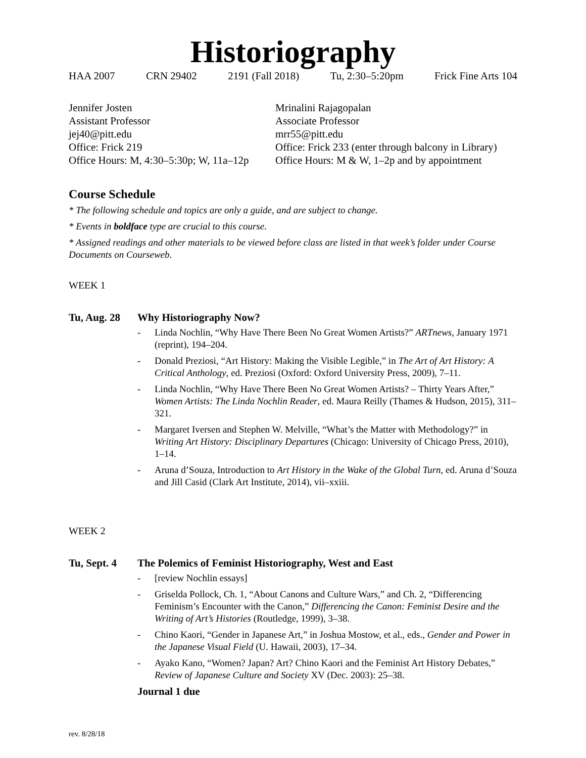Historiography
HAA 2007 CRN 29402 2191 (Fall 2018) Tu, 2:30–5:20pm Frick Fine Arts 104
Jennifer Josten
Assistant Professor
jej40@pitt.edu
Office: Frick 219
Office Hours: M, 4:30–5:30p; W, 11a–12p
Mrinalini Rajagopalan
Associate Professor
mrr55@pitt.edu
Office: Frick 233 (enter through balcony in Library)
Office Hours: M & W, 1–2p and by appointment
Course Schedule
* The following schedule and topics are only a guide, and are subject to change.
* Events in boldface type are crucial to this course.
* Assigned readings and other materials to be viewed before class are listed in that week’s folder under Course Documents on Courseweb.
WEEK 1
Tu, Aug. 28 Why Historiography Now?
- Linda Nochlin, “Why Have There Been No Great Women Artists?” ARTnews, January 1971 (reprint), 194–204.
- Donald Preziosi, “Art History: Making the Visible Legible,” in The Art of Art History: A Critical Anthology, ed. Preziosi (Oxford: Oxford University Press, 2009), 7–11.
- Linda Nochlin, “Why Have There Been No Great Women Artists? – Thirty Years After,” Women Artists: The Linda Nochlin Reader, ed. Maura Reilly (Thames & Hudson, 2015), 311–321.
- Margaret Iversen and Stephen W. Melville, “What’s the Matter with Methodology?” in Writing Art History: Disciplinary Departures (Chicago: University of Chicago Press, 2010), 1–14.
- Aruna d’Souza, Introduction to Art History in the Wake of the Global Turn, ed. Aruna d’Souza and Jill Casid (Clark Art Institute, 2014), vii–xxiii.
WEEK 2
Tu, Sept. 4 The Polemics of Feminist Historiography, West and East
- [review Nochlin essays]
- Griselda Pollock, Ch. 1, “About Canons and Culture Wars,” and Ch. 2, “Differencing Feminism’s Encounter with the Canon,” Differencing the Canon: Feminist Desire and the Writing of Art’s Histories (Routledge, 1999), 3–38.
- Chino Kaori, “Gender in Japanese Art,” in Joshua Mostow, et al., eds., Gender and Power in the Japanese Visual Field (U. Hawaii, 2003), 17–34.
- Ayako Kano, “Women? Japan? Art? Chino Kaori and the Feminist Art History Debates,” Review of Japanese Culture and Society XV (Dec. 2003): 25–38.
Journal 1 due
rev. 8/28/18